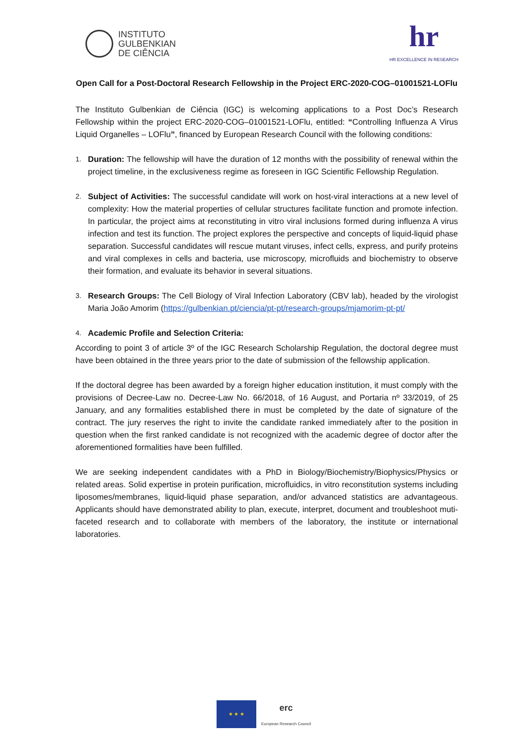INSTITUTO
GULBENKIAN
DE CIÊNCIA
hr
HR EXCELLENCE IN RESEARCH
Open Call for a Post-Doctoral Research Fellowship in the Project ERC-2020-COG–01001521-LOFlu
The Instituto Gulbenkian de Ciência (IGC) is welcoming applications to a Post Doc’s Research Fellowship within the project ERC-2020-COG–01001521-LOFlu, entitled: “Controlling Influenza A Virus Liquid Organelles – LOFlu”, financed by European Research Council with the following conditions:
1. Duration: The fellowship will have the duration of 12 months with the possibility of renewal within the project timeline, in the exclusiveness regime as foreseen in IGC Scientific Fellowship Regulation.
2. Subject of Activities: The successful candidate will work on host-viral interactions at a new level of complexity: How the material properties of cellular structures facilitate function and promote infection. In particular, the project aims at reconstituting in vitro viral inclusions formed during influenza A virus infection and test its function. The project explores the perspective and concepts of liquid-liquid phase separation. Successful candidates will rescue mutant viruses, infect cells, express, and purify proteins and viral complexes in cells and bacteria, use microscopy, microfluids and biochemistry to observe their formation, and evaluate its behavior in several situations.
3. Research Groups: The Cell Biology of Viral Infection Laboratory (CBV lab), headed by the virologist Maria João Amorim (https://gulbenkian.pt/ciencia/pt-pt/research-groups/mjamorim-pt-pt/
4. Academic Profile and Selection Criteria:
According to point 3 of article 3º of the IGC Research Scholarship Regulation, the doctoral degree must have been obtained in the three years prior to the date of submission of the fellowship application.
If the doctoral degree has been awarded by a foreign higher education institution, it must comply with the provisions of Decree-Law no. Decree-Law No. 66/2018, of 16 August, and Portaria nº 33/2019, of 25 January, and any formalities established there in must be completed by the date of signature of the contract. The jury reserves the right to invite the candidate ranked immediately after to the position in question when the first ranked candidate is not recognized with the academic degree of doctor after the aforementioned formalities have been fulfilled.
We are seeking independent candidates with a PhD in Biology/Biochemistry/Biophysics/Physics or related areas. Solid expertise in protein purification, microfluidics, in vitro reconstitution systems including liposomes/membranes, liquid-liquid phase separation, and/or advanced statistics are advantageous. Applicants should have demonstrated ability to plan, execute, interpret, document and troubleshoot muti-faceted research and to collaborate with members of the laboratory, the institute or international laboratories.
★ ★ ★
erc
European Research Council